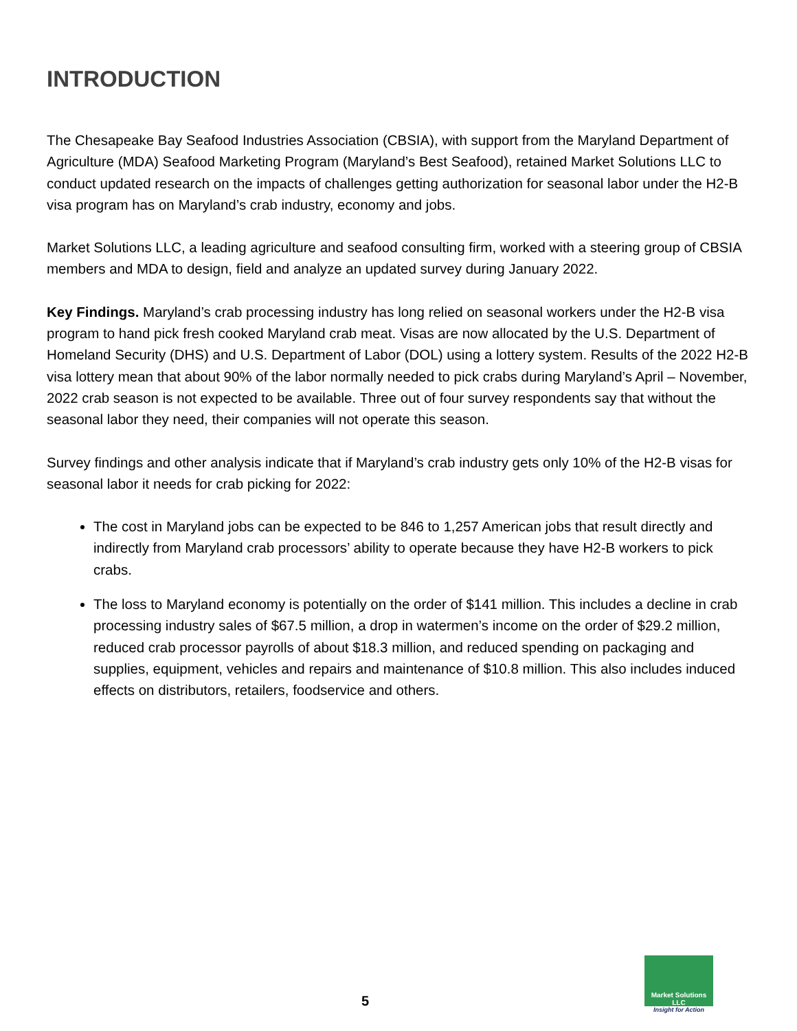INTRODUCTION
The Chesapeake Bay Seafood Industries Association (CBSIA), with support from the Maryland Department of Agriculture (MDA) Seafood Marketing Program (Maryland’s Best Seafood), retained Market Solutions LLC to conduct updated research on the impacts of challenges getting authorization for seasonal labor under the H2-B visa program has on Maryland’s crab industry, economy and jobs.
Market Solutions LLC, a leading agriculture and seafood consulting firm, worked with a steering group of CBSIA members and MDA to design, field and analyze an updated survey during January 2022.
Key Findings. Maryland’s crab processing industry has long relied on seasonal workers under the H2-B visa program to hand pick fresh cooked Maryland crab meat. Visas are now allocated by the U.S. Department of Homeland Security (DHS) and U.S. Department of Labor (DOL) using a lottery system. Results of the 2022 H2-B visa lottery mean that about 90% of the labor normally needed to pick crabs during Maryland’s April – November, 2022 crab season is not expected to be available. Three out of four survey respondents say that without the seasonal labor they need, their companies will not operate this season.
Survey findings and other analysis indicate that if Maryland’s crab industry gets only 10% of the H2-B visas for seasonal labor it needs for crab picking for 2022:
The cost in Maryland jobs can be expected to be 846 to 1,257 American jobs that result directly and indirectly from Maryland crab processors’ ability to operate because they have H2-B workers to pick crabs.
The loss to Maryland economy is potentially on the order of $141 million. This includes a decline in crab processing industry sales of $67.5 million, a drop in watermen’s income on the order of $29.2 million, reduced crab processor payrolls of about $18.3 million, and reduced spending on packaging and supplies, equipment, vehicles and repairs and maintenance of $10.8 million. This also includes induced effects on distributors, retailers, foodservice and others.
5
Market Solutions LLC
Insight for Action